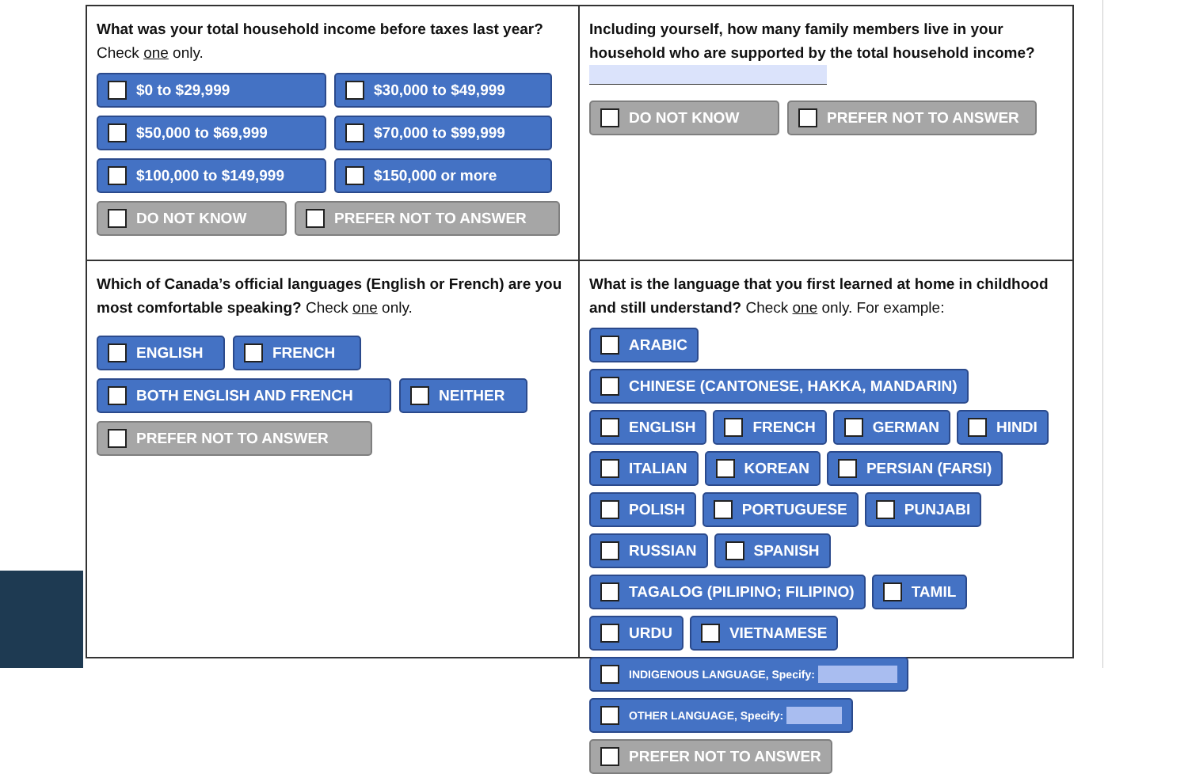What was your total household income before taxes last year?
Check one only.
$0 to $29,999
$30,000 to $49,999
$50,000 to $69,999
$70,000 to $99,999
$100,000 to $149,999
$150,000 or more
DO NOT KNOW
PREFER NOT TO ANSWER
Including yourself, how many family members live in your household who are supported by the total household income?
DO NOT KNOW
PREFER NOT TO ANSWER
Which of Canada’s official languages (English or French) are you most comfortable speaking? Check one only.
ENGLISH
FRENCH
BOTH ENGLISH AND FRENCH
NEITHER
PREFER NOT TO ANSWER
What is the language that you first learned at home in childhood and still understand? Check one only. For example:
ARABIC
CHINESE (CANTONESE, HAKKA, MANDARIN)
ENGLISH
FRENCH
GERMAN
HINDI
ITALIAN
KOREAN
PERSIAN (FARSI)
POLISH
PORTUGUESE
PUNJABI
RUSSIAN
SPANISH
TAGALOG (PILIPINO; FILIPINO)
TAMIL
URDU
VIETNAMESE
INDIGENOUS LANGUAGE, Specify:
OTHER LANGUAGE, Specify:
PREFER NOT TO ANSWER